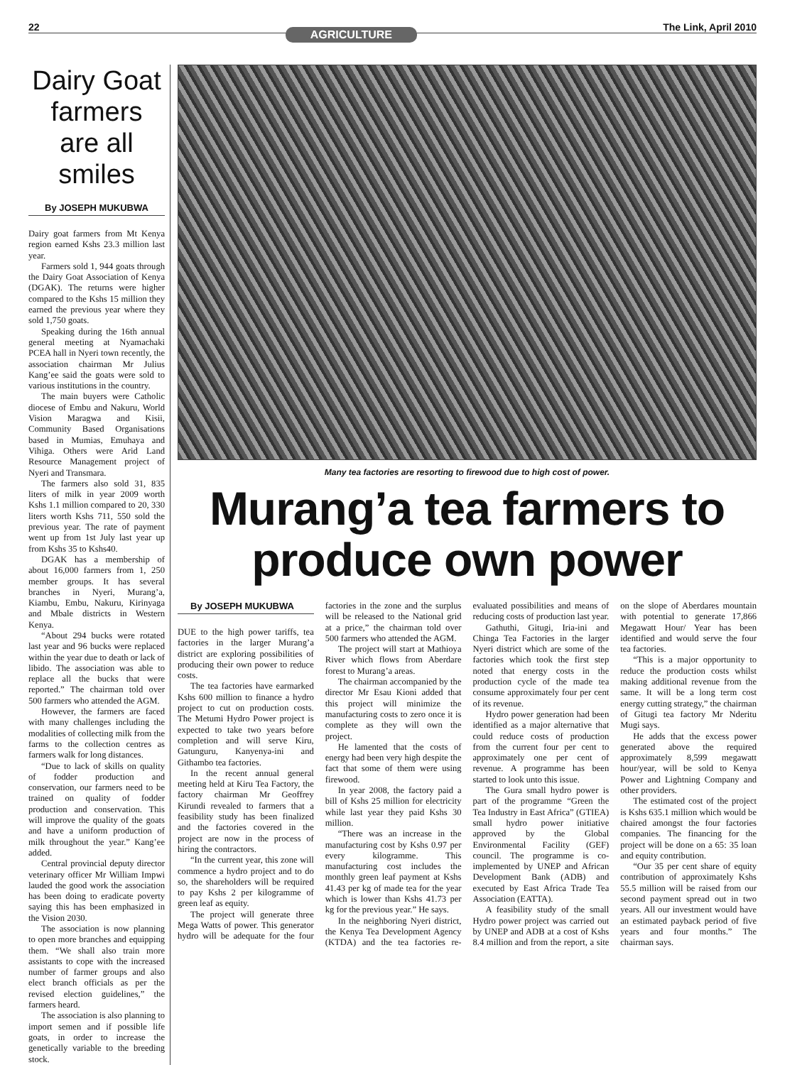22 AGRICULTURE The Link, April 2010
Dairy Goat farmers are all smiles
By JOSEPH MUKUBWA
Dairy goat farmers from Mt Kenya region earned Kshs 23.3 million last year.
Farmers sold 1, 944 goats through the Dairy Goat Association of Kenya (DGAK). The returns were higher compared to the Kshs 15 million they earned the previous year where they sold 1,750 goats.
Speaking during the 16th annual general meeting at Nyamachaki PCEA hall in Nyeri town recently, the association chairman Mr Julius Kang’ee said the goats were sold to various institutions in the country.
The main buyers were Catholic diocese of Embu and Nakuru, World Vision Maragwa and Kisii, Community Based Organisations based in Mumias, Emuhaya and Vihiga. Others were Arid Land Resource Management project of Nyeri and Transmara.
The farmers also sold 31, 835 liters of milk in year 2009 worth Kshs 1.1 million compared to 20, 330 liters worth Kshs 711, 550 sold the previous year. The rate of payment went up from 1st July last year up from Kshs 35 to Kshs40.
DGAK has a membership of about 16,000 farmers from 1, 250 member groups. It has several branches in Nyeri, Murang’a, Kiambu, Embu, Nakuru, Kirinyaga and Mbale districts in Western Kenya.
“About 294 bucks were rotated last year and 96 bucks were replaced within the year due to death or lack of libido. The association was able to replace all the bucks that were reported.” The chairman told over 500 farmers who attended the AGM.
However, the farmers are faced with many challenges including the modalities of collecting milk from the farms to the collection centres as farmers walk for long distances.
“Due to lack of skills on quality of fodder production and conservation, our farmers need to be trained on quality of fodder production and conservation. This will improve the quality of the goats and have a uniform production of milk throughout the year.” Kang’ee added.
Central provincial deputy director veterinary officer Mr William Impwi lauded the good work the association has been doing to eradicate poverty saying this has been emphasized in the Vision 2030.
The association is now planning to open more branches and equipping them. “We shall also train more assistants to cope with the increased number of farmer groups and also elect branch officials as per the revised election guidelines,” the farmers heard.
The association is also planning to import semen and if possible life goats, in order to increase the genetically variable to the breeding stock.
Many tea factories are resorting to firewood due to high cost of power.
Murang’a tea farmers to produce own power
By JOSEPH MUKUBWA
DUE to the high power tariffs, tea factories in the larger Murang’a district are exploring possibilities of producing their own power to reduce costs.
The tea factories have earmarked Kshs 600 million to finance a hydro project to cut on production costs. The Metumi Hydro Power project is expected to take two years before completion and will serve Kiru, Gatunguru, Kanyenya-ini and Githambo tea factories.
In the recent annual general meeting held at Kiru Tea Factory, the factory chairman Mr Geoffrey Kirundi revealed to farmers that a feasibility study has been finalized and the factories covered in the project are now in the process of hiring the contractors.
“In the current year, this zone will commence a hydro project and to do so, the shareholders will be required to pay Kshs 2 per kilogramme of green leaf as equity.
The project will generate three Mega Watts of power. This generator hydro will be adequate for the four factories in the zone and the surplus will be released to the National grid at a price,” the chairman told over 500 farmers who attended the AGM.
The project will start at Mathioya River which flows from Aberdare forest to Murang’a areas.
The chairman accompanied by the director Mr Esau Kioni added that this project will minimize the manufacturing costs to zero once it is complete as they will own the project.
He lamented that the costs of energy had been very high despite the fact that some of them were using firewood.
In year 2008, the factory paid a bill of Kshs 25 million for electricity while last year they paid Kshs 30 million.
“There was an increase in the manufacturing cost by Kshs 0.97 per every kilogramme. This manufacturing cost includes the monthly green leaf payment at Kshs 41.43 per kg of made tea for the year which is lower than Kshs 41.73 per kg for the previous year.” He says.
In the neighboring Nyeri district, the Kenya Tea Development Agency (KTDA) and the tea factories re-evaluated possibilities and means of reducing costs of production last year.
Gathuthi, Gitugi, Iria-ini and Chinga Tea Factories in the larger Nyeri district which are some of the factories which took the first step noted that energy costs in the production cycle of the made tea consume approximately four per cent of its revenue.
Hydro power generation had been identified as a major alternative that could reduce costs of production from the current four per cent to approximately one per cent of revenue. A programme has been started to look unto this issue.
The Gura small hydro power is part of the programme “Green the Tea Industry in East Africa” (GTIEA) small hydro power initiative approved by the Global Environmental Facility (GEF) council. The programme is co-implemented by UNEP and African Development Bank (ADB) and executed by East Africa Trade Tea Association (EATTA).
A feasibility study of the small Hydro power project was carried out by UNEP and ADB at a cost of Kshs 8.4 million and from the report, a site on the slope of Aberdares mountain with potential to generate 17,866 Megawatt Hour/ Year has been identified and would serve the four tea factories.
“This is a major opportunity to reduce the production costs whilst making additional revenue from the same. It will be a long term cost energy cutting strategy,” the chairman of Gitugi tea factory Mr Nderitu Mugi says.
He adds that the excess power generated above the required approximately 8,599 megawatt hour/year, will be sold to Kenya Power and Lightning Company and other providers.
The estimated cost of the project is Kshs 635.1 million which would be chaired amongst the four factories companies. The financing for the project will be done on a 65: 35 loan and equity contribution.
“Our 35 per cent share of equity contribution of approximately Kshs 55.5 million will be raised from our second payment spread out in two years. All our investment would have an estimated payback period of five years and four months.” The chairman says.